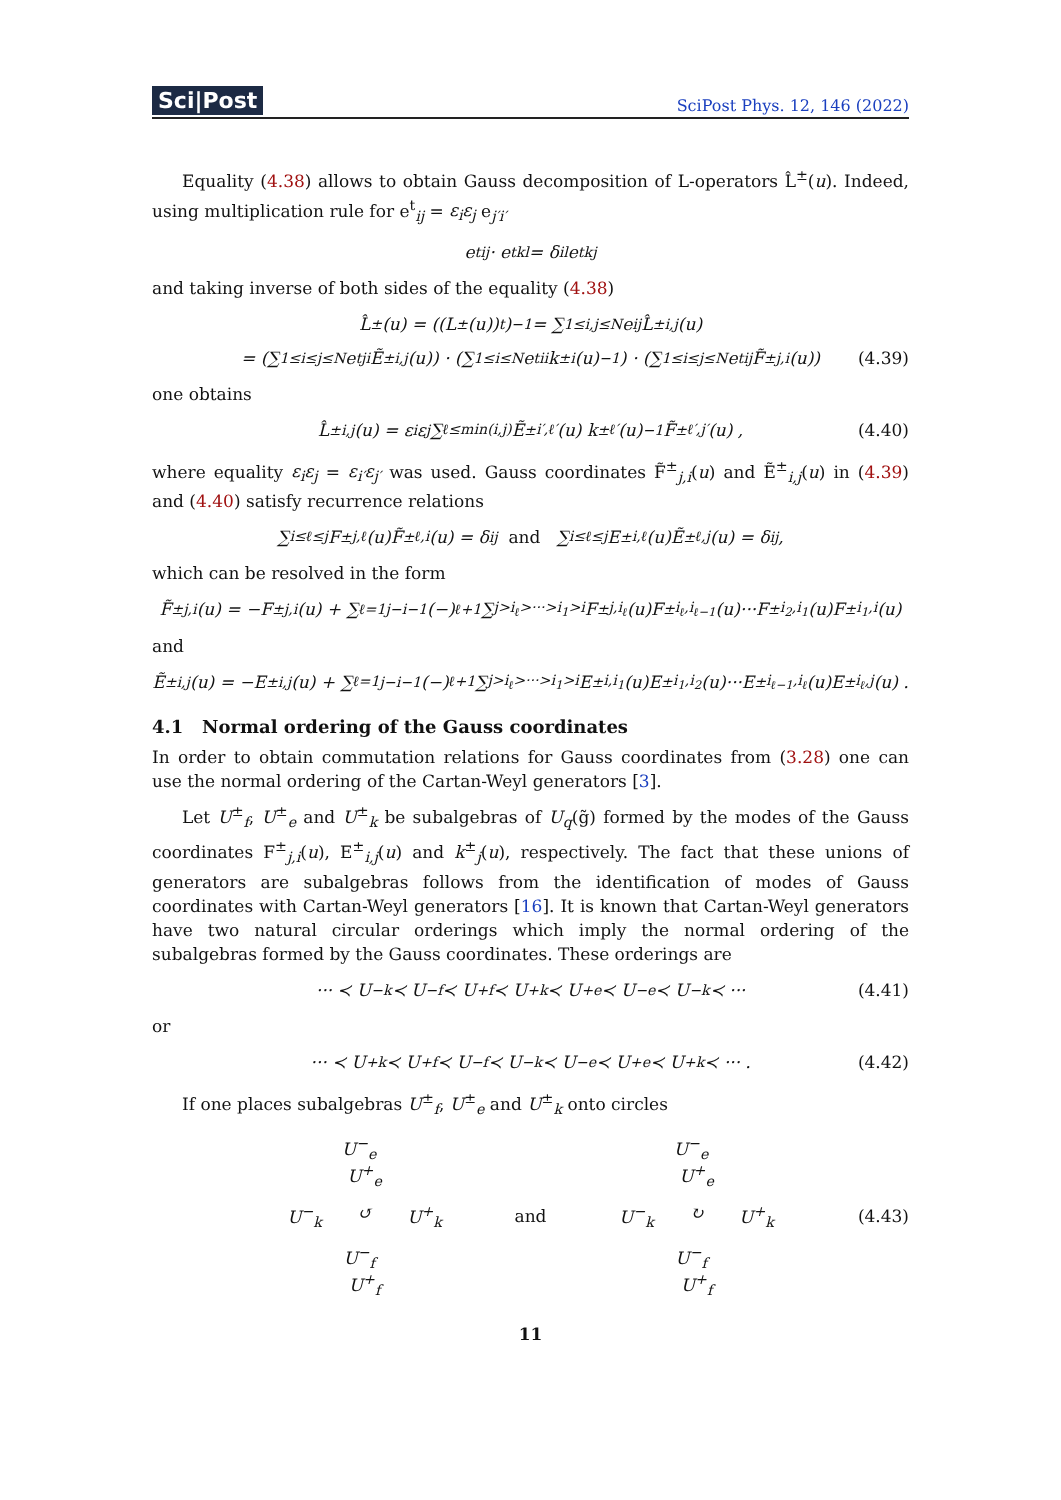Sci|Post SciPost Phys. 12, 146 (2022)
Equality (4.38) allows to obtain Gauss decomposition of L-operators L̂<sup>±</sup>(u). Indeed, using multiplication rule for e<sup>t</sup><sub>ij</sub> = ε<sub>i</sub>ε<sub>j</sub> e<sub>j′i′</sub>
e<sup>t</sup><sub>ij</sub> · e<sup>t</sup><sub>kl</sub> = δ<sub>il</sub> e<sup>t</sup><sub>kj</sub>
and taking inverse of both sides of the equality (4.38)
L̂<sup>±</sup>(u) = ((L<sup>±</sup>(u))<sup>t</sup>)<sup>−1</sup> = ∑<sub>1≤i,j≤N</sub> e<sub>ij</sub> L̂<sup>±</sup><sub>i,j</sub>(u)
= (∑<sub>1≤i≤j≤N</sub> e<sup>t</sup><sub>ji</sub> Ẽ<sup>±</sup><sub>i,j</sub>(u)) · (∑<sub>1≤i≤N</sub> e<sup>t</sup><sub>ii</sub> k<sup>±</sup><sub>i</sub>(u)<sup>−1</sup>) · (∑<sub>1≤i≤j≤N</sub> e<sup>t</sup><sub>ij</sub> F̃<sup>±</sup><sub>j,i</sub>(u)) (4.39)
one obtains
L̂<sup>±</sup><sub>i,j</sub>(u) = ε<sub>i</sub>ε<sub>j</sub> ∑<sub>ℓ≤min(i,j)</sub> Ẽ<sup>±</sup><sub>i′,ℓ′</sub>(u) k<sup>±</sup><sub>ℓ′</sub>(u)<sup>−1</sup> F̃<sup>±</sup><sub>ℓ′,j′</sub>(u) , (4.40)
where equality ε<sub>i</sub>ε<sub>j</sub> = ε<sub>i′</sub>ε<sub>j′</sub> was used. Gauss coordinates F̃<sup>±</sup><sub>j,i</sub>(u) and Ẽ<sup>±</sup><sub>i,j</sub>(u) in (4.39) and (4.40) satisfy recurrence relations
∑<sub>i≤ℓ≤j</sub> F<sup>±</sup><sub>j,ℓ</sub>(u)F̃<sup>±</sup><sub>ℓ,i</sub>(u) = δ<sub>ij</sub> and ∑<sub>i≤ℓ≤j</sub> E<sup>±</sup><sub>i,ℓ</sub>(u)Ẽ<sup>±</sup><sub>ℓ,j</sub>(u) = δ<sub>ij</sub> ,
which can be resolved in the form
F̃<sup>±</sup><sub>j,i</sub>(u) = −F<sup>±</sup><sub>j,i</sub>(u) + ∑<sub>ℓ=1</sub><sup>j−i−1</sup> (−)<sup>ℓ+1</sup> ∑<sub>j>i<sub>ℓ</sub>>···>i<sub>1</sub>>i</sub> F<sup>±</sup><sub>j,i<sub>ℓ</sub></sub>(u)F<sup>±</sup><sub>i<sub>ℓ</sub>,i<sub>ℓ−1</sub></sub>(u)···F<sup>±</sup><sub>i<sub>2</sub>,i<sub>1</sub></sub>(u)F<sup>±</sup><sub>i<sub>1</sub>,i</sub>(u)
and
Ẽ<sup>±</sup><sub>i,j</sub>(u) = −E<sup>±</sup><sub>i,j</sub>(u) + ∑<sub>ℓ=1</sub><sup>j−i−1</sup> (−)<sup>ℓ+1</sup> ∑<sub>j>i<sub>ℓ</sub>>···>i<sub>1</sub>>i</sub> E<sup>±</sup><sub>i,i<sub>1</sub></sub>(u)E<sup>±</sup><sub>i<sub>1</sub>,i<sub>2</sub></sub>(u)···E<sup>±</sup><sub>i<sub>ℓ−1</sub>,i<sub>ℓ</sub></sub>(u)E<sup>±</sup><sub>i<sub>ℓ</sub>,j</sub>(u) .
4.1 Normal ordering of the Gauss coordinates
In order to obtain commutation relations for Gauss coordinates from (3.28) one can use the normal ordering of the Cartan-Weyl generators [3].
Let U<sup>±</sup><sub>f</sub>, U<sup>±</sup><sub>e</sub> and U<sup>±</sup><sub>k</sub> be subalgebras of U<sub>q</sub>(g̃) formed by the modes of the Gauss coordinates F<sup>±</sup><sub>j,i</sub>(u), E<sup>±</sup><sub>i,j</sub>(u) and k<sup>±</sup><sub>j</sub>(u), respectively. The fact that these unions of generators are subalgebras follows from the identification of modes of Gauss coordinates with Cartan-Weyl generators [16]. It is known that Cartan-Weyl generators have two natural circular orderings which imply the normal ordering of the subalgebras formed by the Gauss coordinates. These orderings are
··· ≺ U<sup>−</sup><sub>k</sub> ≺ U<sup>−</sup><sub>f</sub> ≺ U<sup>+</sup><sub>f</sub> ≺ U<sup>+</sup><sub>k</sub> ≺ U<sup>+</sup><sub>e</sub> ≺ U<sup>−</sup><sub>e</sub> ≺ U<sup>−</sup><sub>k</sub> ≺ ··· (4.41)
or
··· ≺ U<sup>+</sup><sub>k</sub> ≺ U<sup>+</sup><sub>f</sub> ≺ U<sup>−</sup><sub>f</sub> ≺ U<sup>−</sup><sub>k</sub> ≺ U<sup>−</sup><sub>e</sub> ≺ U<sup>+</sup><sub>e</sub> ≺ U<sup>+</sup><sub>k</sub> ≺ ··· . (4.42)
If one places subalgebras U<sup>±</sup><sub>f</sub>, U<sup>±</sup><sub>e</sub> and U<sup>±</sup><sub>k</sub> onto circles
U<sup>−</sup><sub>e</sub> U<sup>+</sup><sub>e</sub> U<sup>−</sup><sub>k</sub> ↺ U<sup>+</sup><sub>k</sub> U<sup>−</sup><sub>f</sub> U<sup>+</sup><sub>f</sub> and U<sup>−</sup><sub>e</sub> U<sup>+</sup><sub>e</sub> U<sup>−</sup><sub>k</sub> ↻ U<sup>+</sup><sub>k</sub> U<sup>−</sup><sub>f</sub> U<sup>+</sup><sub>f</sub>
(4.43)
11